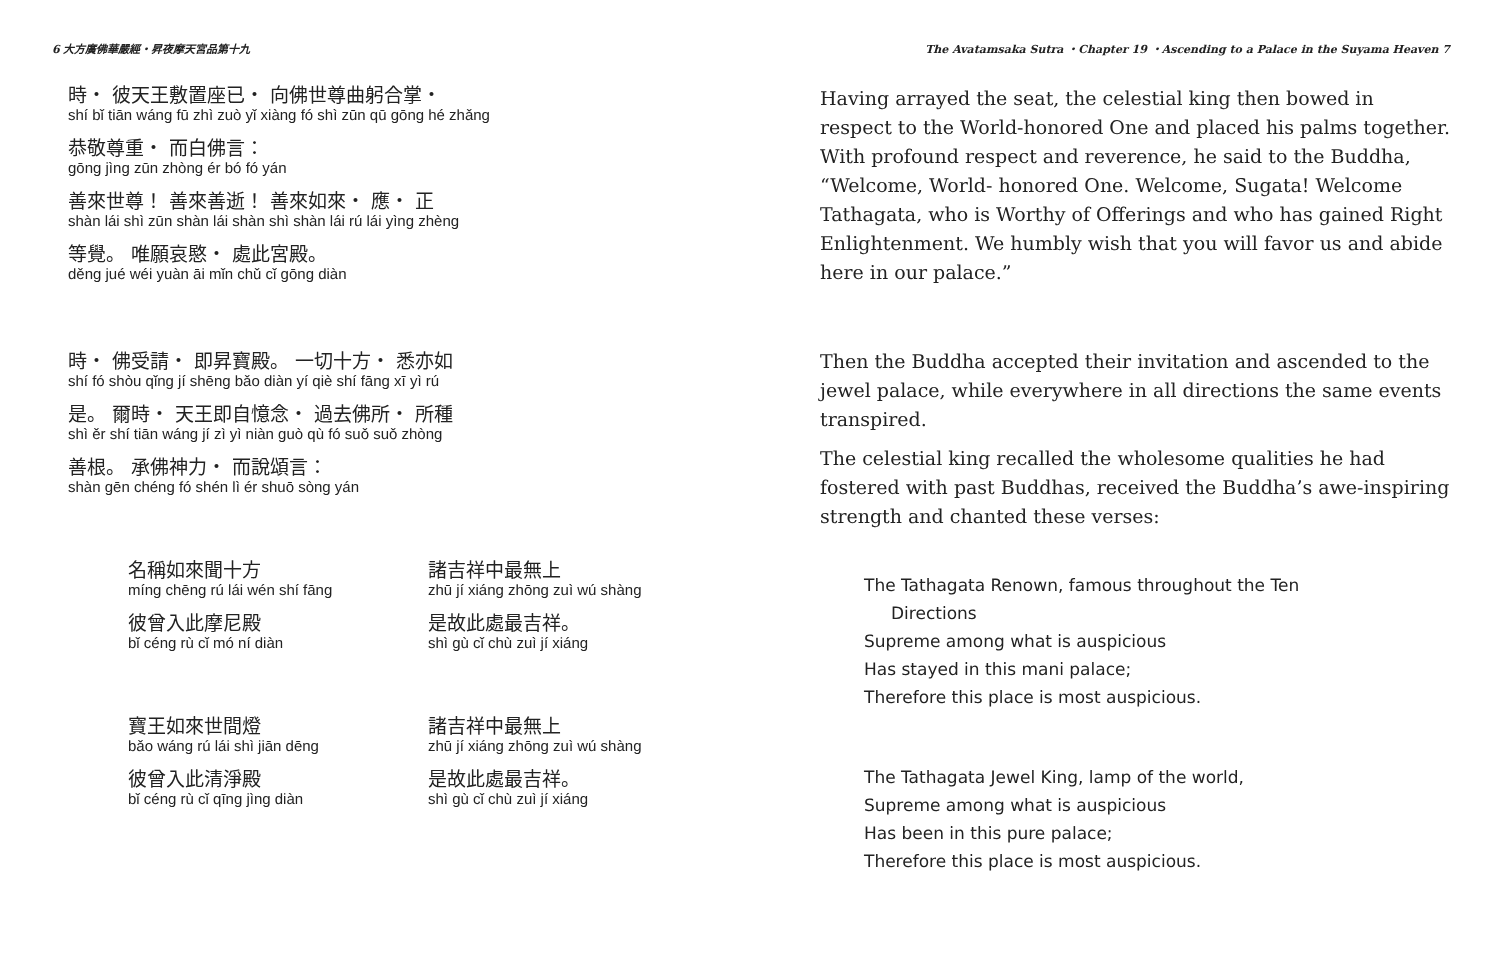6 大方廣佛華嚴經・昇夜摩天宮品第十九
時・ 彼天王敷置座已・ 向佛世尊曲躬合掌・
shí bǐ tiān wáng fū zhì zuò yǐ xiàng fó shì zūn qū gōng hé zhǎng
恭敬尊重・ 而白佛言：
gōng jìng zūn zhòng ér bó fó yán
善來世尊！ 善來善逝！ 善來如來・ 應・ 正
shàn lái shì zūn shàn lái shàn shì shàn lái rú lái yìng zhèng
等覺。 唯願哀愍・ 處此宮殿。
děng jué wéi yuàn āi mǐn chǔ cǐ gōng diàn
時・ 佛受請・ 即昇寶殿。 一切十方・ 悉亦如
shí fó shòu qǐng jí shēng bǎo diàn yí qiè shí fāng xī yì rú
是。 爾時・ 天王即自憶念・ 過去佛所・ 所種
shì ěr shí tiān wáng jí zì yì niàn guò qù fó suǒ suǒ zhòng
善根。 承佛神力・ 而說頌言：
shàn gēn chéng fó shén lì ér shuō sòng yán
名稱如來聞十方
míng chēng rú lái wén shí fāng
彼曾入此摩尼殿
bǐ céng rù cǐ mó ní diàn
諸吉祥中最無上
zhū jí xiáng zhōng zuì wú shàng
是故此處最吉祥。
shì gù cǐ chù zuì jí xiáng
寶王如來世間燈
bǎo wáng rú lái shì jiān dēng
彼曾入此清淨殿
bǐ céng rù cǐ qīng jìng diàn
諸吉祥中最無上
zhū jí xiáng zhōng zuì wú shàng
是故此處最吉祥。
shì gù cǐ chù zuì jí xiáng
The Avatamsaka Sutra ・Chapter 19 ・Ascending to a Palace in the Suyama Heaven 7
Having arrayed the seat, the celestial king then bowed in respect to the World-honored One and placed his palms together. With profound respect and reverence, he said to the Buddha,
“Welcome, World- honored One. Welcome, Sugata! Welcome Tathagata, who is Worthy of Offerings and who has gained Right Enlightenment. We humbly wish that you will favor us and abide here in our palace.”
Then the Buddha accepted their invitation and ascended to the jewel palace, while everywhere in all directions the same events transpired.
The celestial king recalled the wholesome qualities he had fostered with past Buddhas, received the Buddha’s awe-inspiring strength and chanted these verses:
The Tathagata Renown, famous throughout the Ten
Directions
Supreme among what is auspicious
Has stayed in this mani palace;
Therefore this place is most auspicious.
The Tathagata Jewel King, lamp of the world,
Supreme among what is auspicious
Has been in this pure palace;
Therefore this place is most auspicious.